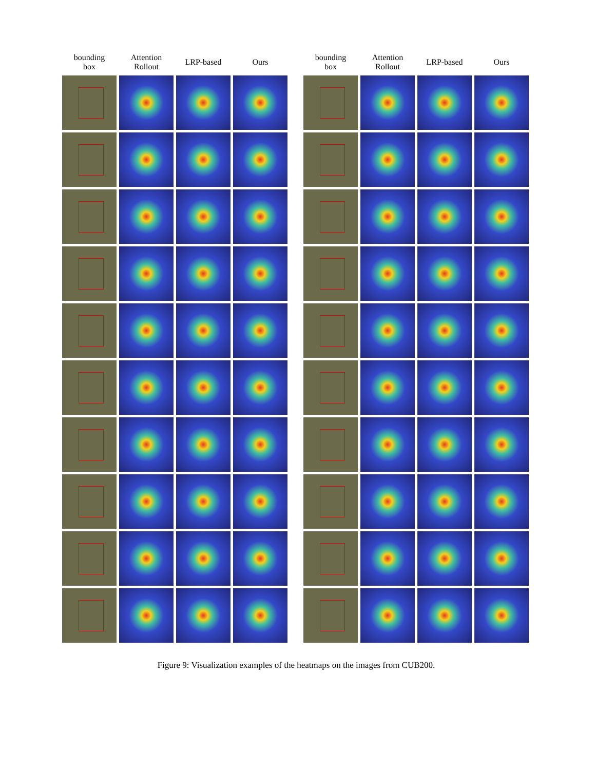bounding
box
Attention
Rollout
LRP-based
Ours
bounding
box
Attention
Rollout
LRP-based
Ours
Figure 9: Visualization examples of the heatmaps on the images from CUB200.